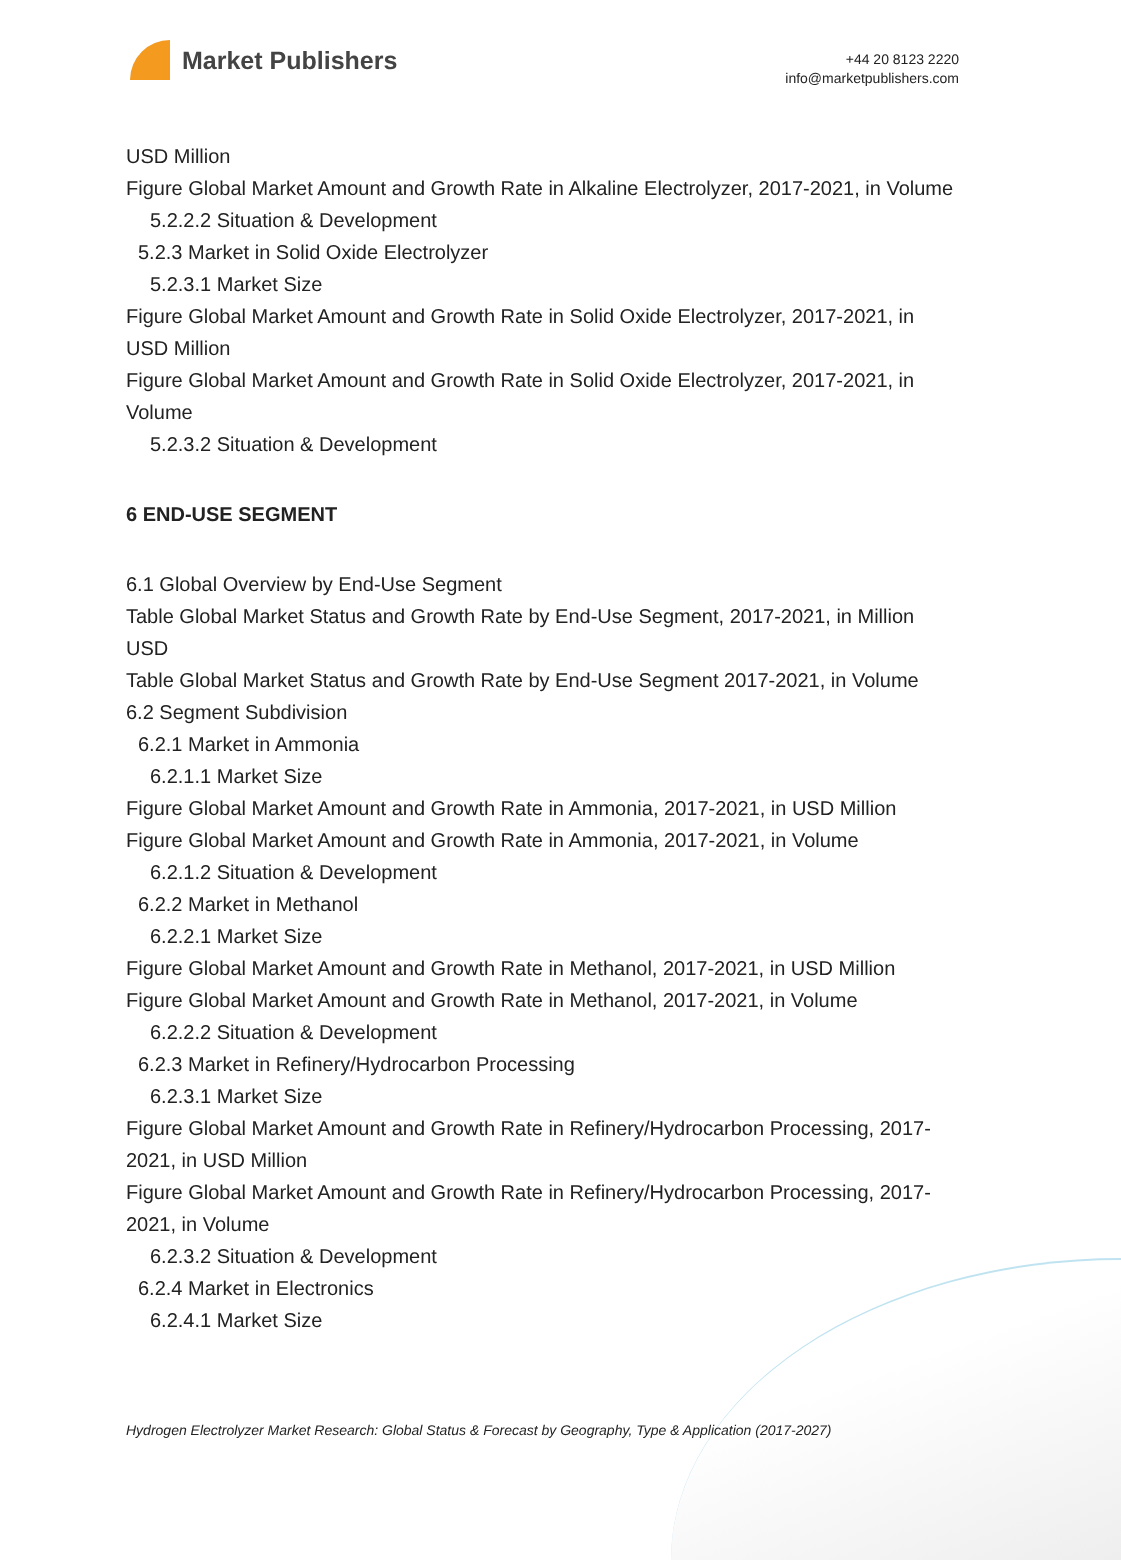Market Publishers
+44 20 8123 2220
info@marketpublishers.com
USD Million
Figure Global Market Amount and Growth Rate in Alkaline Electrolyzer, 2017-2021, in Volume
5.2.2.2 Situation & Development
5.2.3 Market in Solid Oxide Electrolyzer
5.2.3.1 Market Size
Figure Global Market Amount and Growth Rate in Solid Oxide Electrolyzer, 2017-2021, in USD Million
Figure Global Market Amount and Growth Rate in Solid Oxide Electrolyzer, 2017-2021, in Volume
5.2.3.2 Situation & Development
6 END-USE SEGMENT
6.1 Global Overview by End-Use Segment
Table Global Market Status and Growth Rate by End-Use Segment, 2017-2021, in Million USD
Table Global Market Status and Growth Rate by End-Use Segment 2017-2021, in Volume
6.2 Segment Subdivision
6.2.1 Market in Ammonia
6.2.1.1 Market Size
Figure Global Market Amount and Growth Rate in Ammonia, 2017-2021, in USD Million
Figure Global Market Amount and Growth Rate in Ammonia, 2017-2021, in Volume
6.2.1.2 Situation & Development
6.2.2 Market in Methanol
6.2.2.1 Market Size
Figure Global Market Amount and Growth Rate in Methanol, 2017-2021, in USD Million
Figure Global Market Amount and Growth Rate in Methanol, 2017-2021, in Volume
6.2.2.2 Situation & Development
6.2.3 Market in Refinery/Hydrocarbon Processing
6.2.3.1 Market Size
Figure Global Market Amount and Growth Rate in Refinery/Hydrocarbon Processing, 2017-2021, in USD Million
Figure Global Market Amount and Growth Rate in Refinery/Hydrocarbon Processing, 2017-2021, in Volume
6.2.3.2 Situation & Development
6.2.4 Market in Electronics
6.2.4.1 Market Size
Hydrogen Electrolyzer Market Research: Global Status & Forecast by Geography, Type & Application (2017-2027)